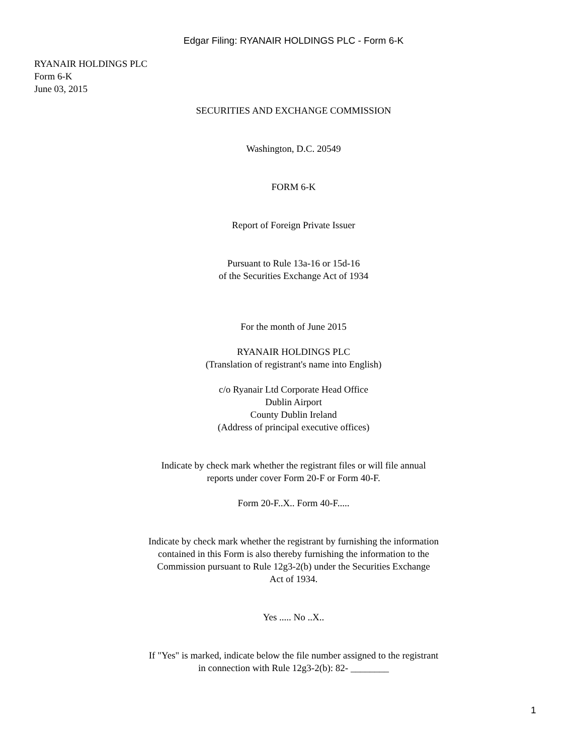Edgar Filing: RYANAIR HOLDINGS PLC - Form 6-K
RYANAIR HOLDINGS PLC
Form 6-K
June 03, 2015
SECURITIES AND EXCHANGE COMMISSION
Washington, D.C. 20549
FORM 6-K
Report of Foreign Private Issuer
Pursuant to Rule 13a-16 or 15d-16
of the Securities Exchange Act of 1934
For the month of June 2015
RYANAIR HOLDINGS PLC
(Translation of registrant's name into English)
c/o Ryanair Ltd Corporate Head Office
Dublin Airport
County Dublin Ireland
(Address of principal executive offices)
Indicate by check mark whether the registrant files or will file annual
reports under cover Form 20-F or Form 40-F.
Form 20-F..X.. Form 40-F.....
Indicate by check mark whether the registrant by furnishing the information
contained in this Form is also thereby furnishing the information to the
Commission pursuant to Rule 12g3-2(b) under the Securities Exchange
Act of 1934.
Yes ..... No ..X..
If "Yes" is marked, indicate below the file number assigned to the registrant
in connection with Rule 12g3-2(b): 82- ________
1